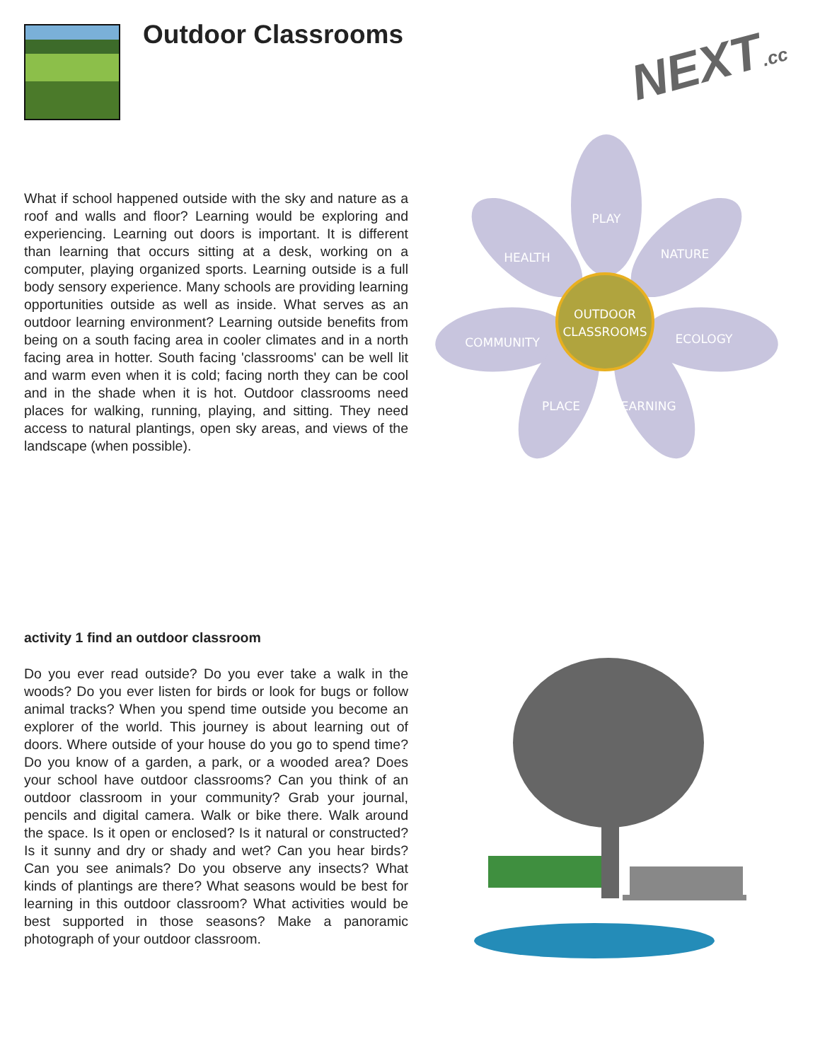Outdoor Classrooms NEXT.cc
What if school happened outside with the sky and nature as a roof and walls and floor? Learning would be exploring and experiencing. Learning out doors is important. It is different than learning that occurs sitting at a desk, working on a computer, playing organized sports. Learning outside is a full body sensory experience. Many schools are providing learning opportunities outside as well as inside. What serves as an outdoor learning environment? Learning outside benefits from being on a south facing area in cooler climates and in a north facing area in hotter. South facing 'classrooms' can be well lit and warm even when it is cold; facing north they can be cool and in the shade when it is hot. Outdoor classrooms need places for walking, running, playing, and sitting. They need access to natural plantings, open sky areas, and views of the landscape (when possible).
PLAY
HEALTH
NATURE
OUTDOOR
CLASSROOMS
COMMUNITY
ECOLOGY
PLACE
LEARNING
activity 1 find an outdoor classroom
Do you ever read outside? Do you ever take a walk in the woods? Do you ever listen for birds or look for bugs or follow animal tracks? When you spend time outside you become an explorer of the world. This journey is about learning out of doors. Where outside of your house do you go to spend time? Do you know of a garden, a park, or a wooded area? Does your school have outdoor classrooms? Can you think of an outdoor classroom in your community? Grab your journal, pencils and digital camera. Walk or bike there. Walk around the space. Is it open or enclosed? Is it natural or constructed? Is it sunny and dry or shady and wet? Can you hear birds? Can you see animals? Do you observe any insects? What kinds of plantings are there? What seasons would be best for learning in this outdoor classroom? What activities would be best supported in those seasons? Make a panoramic photograph of your outdoor classroom.